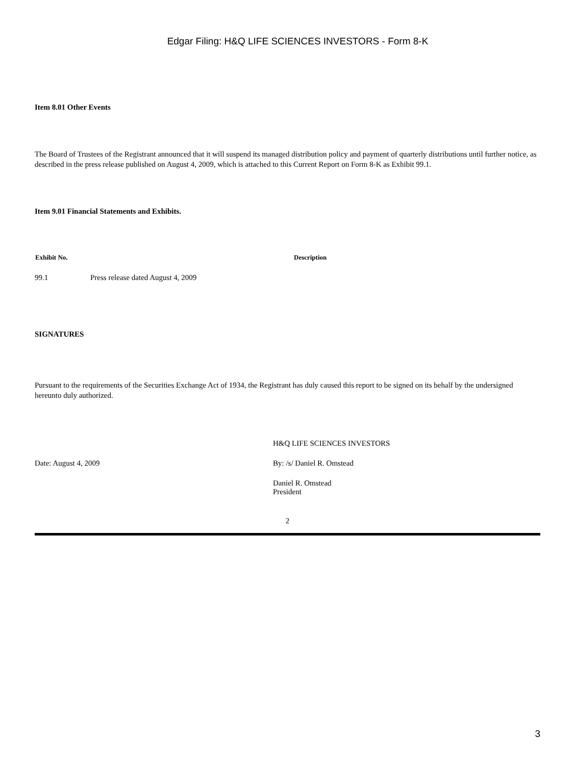Edgar Filing: H&Q LIFE SCIENCES INVESTORS - Form 8-K
Item 8.01 Other Events
The Board of Trustees of the Registrant announced that it will suspend its managed distribution policy and payment of quarterly distributions until further notice, as described in the press release published on August 4, 2009, which is attached to this Current Report on Form 8-K as Exhibit 99.1.
Item 9.01 Financial Statements and Exhibits.
| Exhibit No. | Description |
| --- | --- |
| 99.1 | Press release dated August 4, 2009 |
SIGNATURES
Pursuant to the requirements of the Securities Exchange Act of 1934, the Registrant has duly caused this report to be signed on its behalf by the undersigned hereunto duly authorized.
| | H&Q LIFE SCIENCES INVESTORS |
| Date: August 4, 2009 | By: /s/ Daniel R. Omstead |
| | Daniel R. Omstead President |
2
3